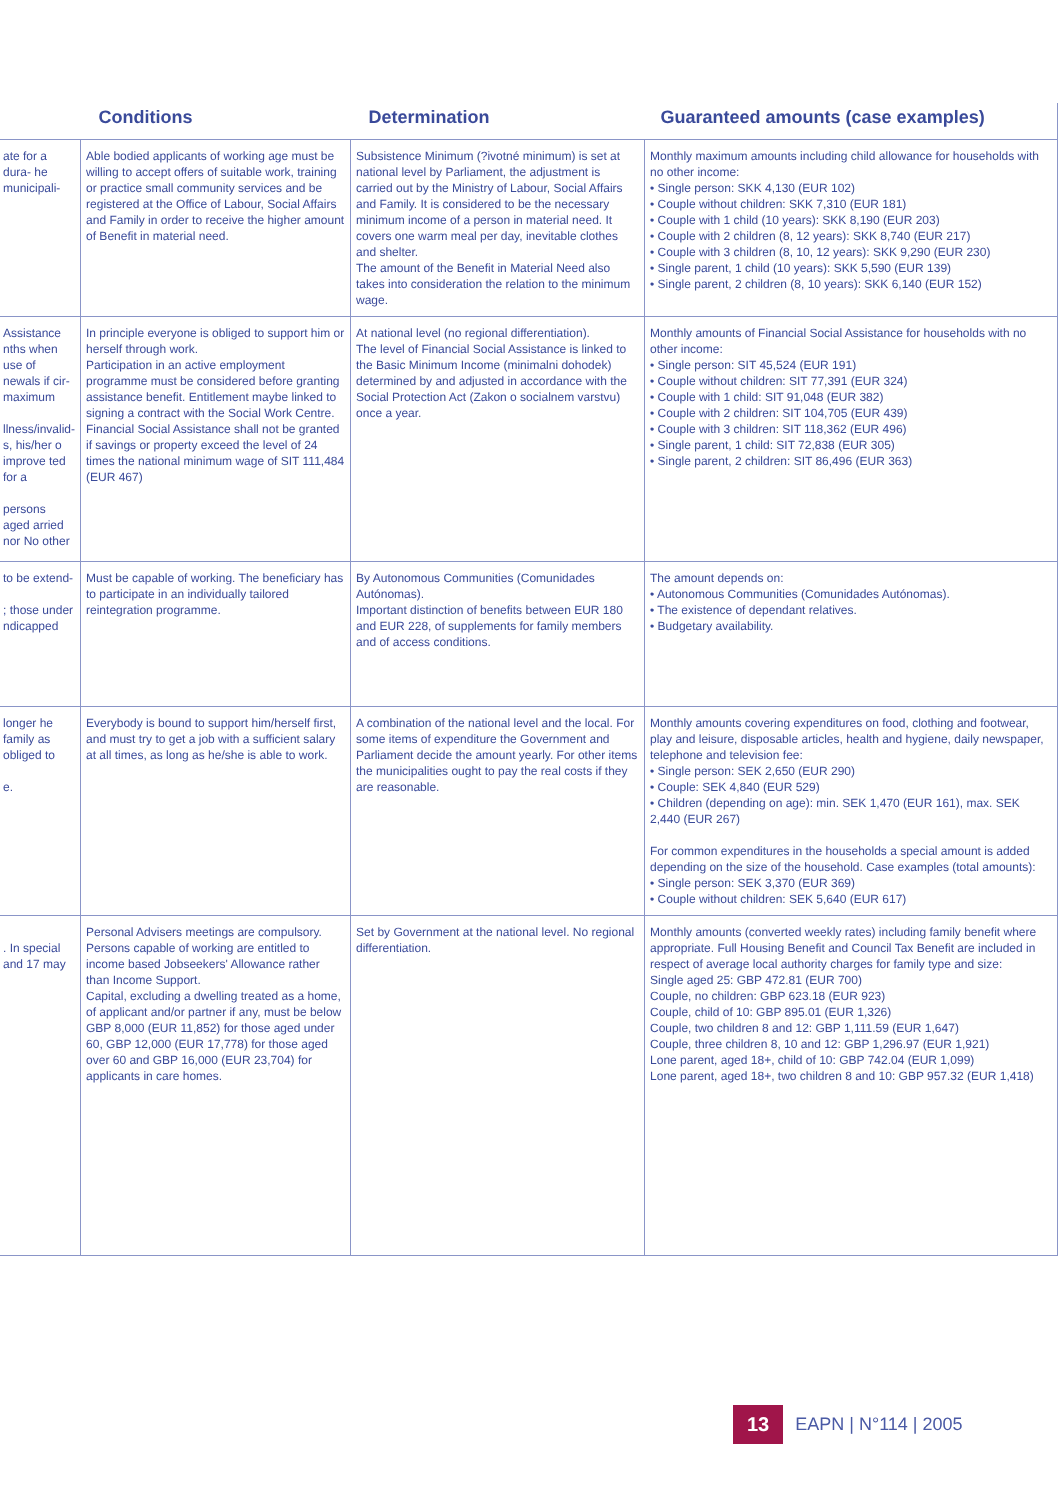| | Conditions | Determination | Guaranteed amounts (case examples) |
| --- | --- | --- | --- |
| ate for a dura- he municipali- | Able bodied applicants of working age must be willing to accept offers of suitable work, training or practice small community services and be registered at the Office of Labour, Social Affairs and Family in order to receive the higher amount of Benefit in material need. | Subsistence Minimum (?ivotné minimum) is set at national level by Parliament, the adjustment is carried out by the Ministry of Labour, Social Affairs and Family. It is considered to be the necessary minimum income of a person in material need. It covers one warm meal per day, inevitable clothes and shelter. The amount of the Benefit in Material Need also takes into consideration the relation to the minimum wage. | Monthly maximum amounts including child allowance for households with no other income: • Single person: SKK 4,130 (EUR 102) • Couple without children: SKK 7,310 (EUR 181) • Couple with 1 child (10 years): SKK 8,190 (EUR 203) • Couple with 2 children (8, 12 years): SKK 8,740 (EUR 217) • Couple with 3 children (8, 10, 12 years): SKK 9,290 (EUR 230) • Single parent, 1 child (10 years): SKK 5,590 (EUR 139) • Single parent, 2 children (8, 10 years): SKK 6,140 (EUR 152) |
| Assistance nths when use of newals if cir- maximum llness/invalid- s, his/her o improve ted for a persons aged arried nor No other | In principle everyone is obliged to support him or herself through work. Participation in an active employment programme must be considered before granting assistance benefit. Entitlement maybe linked to signing a contract with the Social Work Centre. Financial Social Assistance shall not be granted if savings or property exceed the level of 24 times the national minimum wage of SIT 111,484 (EUR 467) | At national level (no regional differentiation). The level of Financial Social Assistance is linked to the Basic Minimum Income (minimalni dohodek) determined by and adjusted in accordance with the Social Protection Act (Zakon o socialnem varstvu) once a year. | Monthly amounts of Financial Social Assistance for households with no other income: • Single person: SIT 45,524 (EUR 191) • Couple without children: SIT 77,391 (EUR 324) • Couple with 1 child: SIT 91,048 (EUR 382) • Couple with 2 children: SIT 104,705 (EUR 439) • Couple with 3 children: SIT 118,362 (EUR 496) • Single parent, 1 child: SIT 72,838 (EUR 305) • Single parent, 2 children: SIT 86,496 (EUR 363) |
| to be extend- ; those under ndicapped | Must be capable of working. The beneficiary has to participate in an individually tailored reintegration programme. | By Autonomous Communities (Comunidades Autónomas). Important distinction of benefits between EUR 180 and EUR 228, of supplements for family members and of access conditions. | The amount depends on: • Autonomous Communities (Comunidades Autónomas). • The existence of dependant relatives. • Budgetary availability. |
| longer he family as obliged to e. | Everybody is bound to support him/herself first, and must try to get a job with a sufficient salary at all times, as long as he/she is able to work. | A combination of the national level and the local. For some items of expenditure the Government and Parliament decide the amount yearly. For other items the municipalities ought to pay the real costs if they are reasonable. | Monthly amounts covering expenditures on food, clothing and footwear, play and leisure, disposable articles, health and hygiene, daily newspaper, telephone and television fee: • Single person: SEK 2,650 (EUR 290) • Couple: SEK 4,840 (EUR 529) • Children (depending on age): min. SEK 1,470 (EUR 161), max. SEK 2,440 (EUR 267) For common expenditures in the households a special amount is added depending on the size of the household. Case examples (total amounts): • Single person: SEK 3,370 (EUR 369) • Couple without children: SEK 5,640 (EUR 617) |
| . In special and 17 may | Personal Advisers meetings are compulsory. Persons capable of working are entitled to income based Jobseekers' Allowance rather than Income Support. Capital, excluding a dwelling treated as a home, of applicant and/or partner if any, must be below GBP 8,000 (EUR 11,852) for those aged under 60, GBP 12,000 (EUR 17,778) for those aged over 60 and GBP 16,000 (EUR 23,704) for applicants in care homes. | Set by Government at the national level. No regional differentiation. | Monthly amounts (converted weekly rates) including family benefit where appropriate. Full Housing Benefit and Council Tax Benefit are included in respect of average local authority charges for family type and size: Single aged 25: GBP 472.81 (EUR 700) Couple, no children: GBP 623.18 (EUR 923) Couple, child of 10: GBP 895.01 (EUR 1,326) Couple, two children 8 and 12: GBP 1,111.59 (EUR 1,647) Couple, three children 8, 10 and 12: GBP 1,296.97 (EUR 1,921) Lone parent, aged 18+, child of 10: GBP 742.04 (EUR 1,099) Lone parent, aged 18+, two children 8 and 10: GBP 957.32 (EUR 1,418) |
13 EAPN | N°114 | 2005